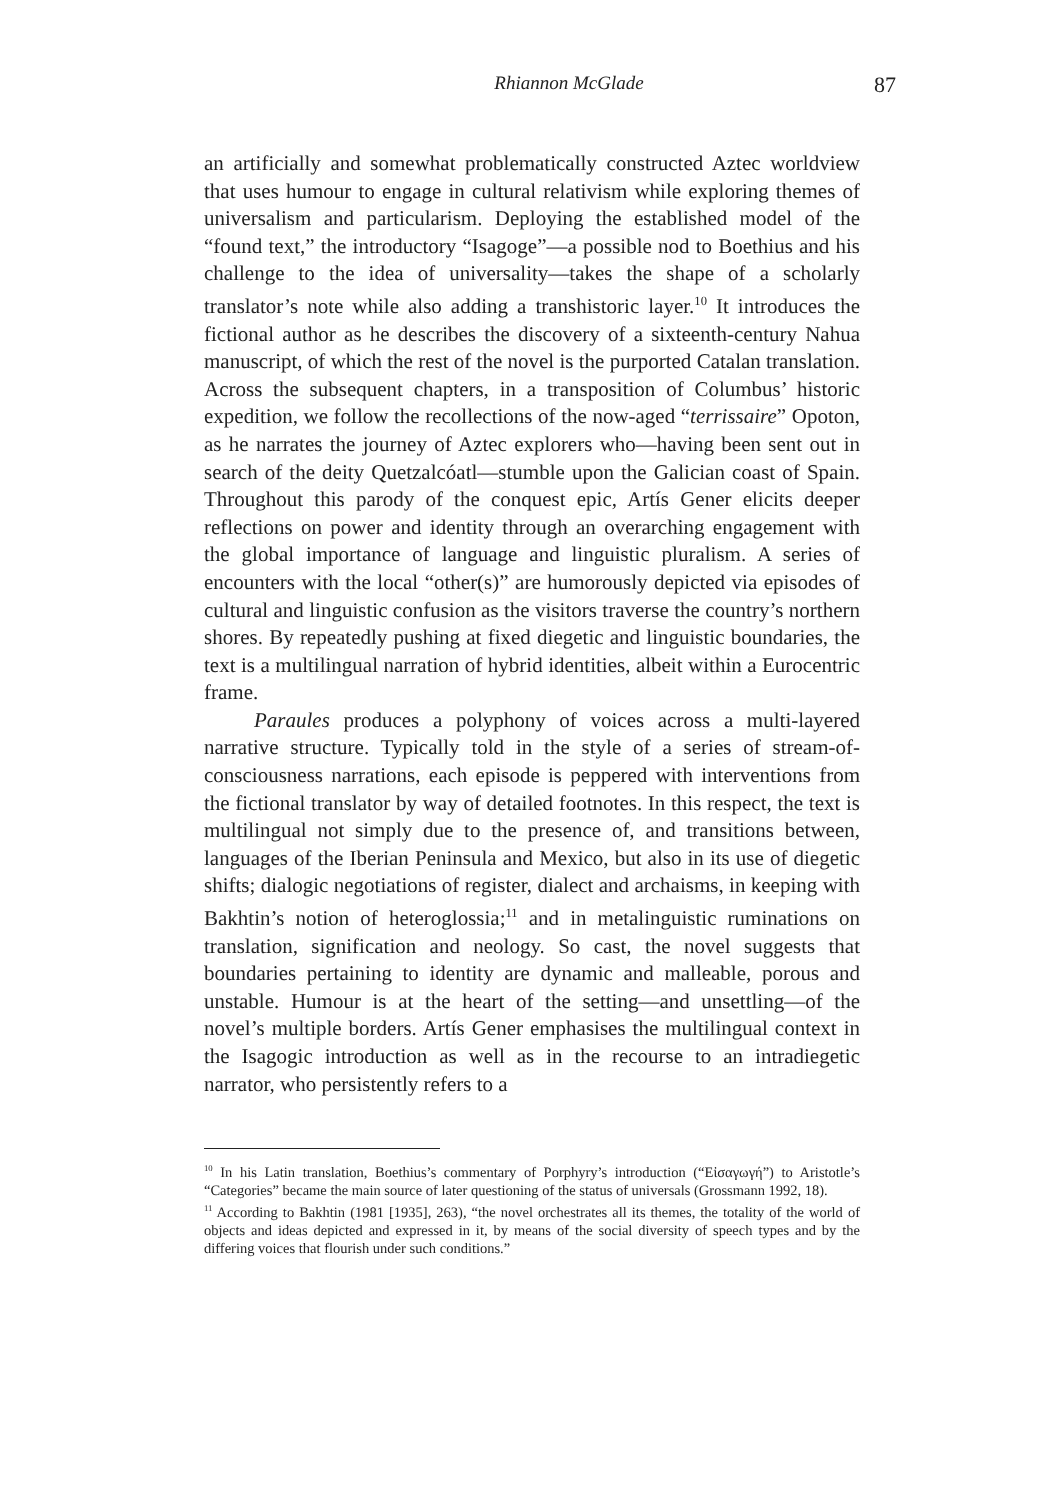Rhiannon McGlade 87
an artificially and somewhat problematically constructed Aztec worldview that uses humour to engage in cultural relativism while exploring themes of universalism and particularism. Deploying the established model of the “found text,” the introductory “Isagoge”—a possible nod to Boethius and his challenge to the idea of universality—takes the shape of a scholarly translator’s note while also adding a transhistoric layer.<sup>10</sup> It introduces the fictional author as he describes the discovery of a sixteenth-century Nahua manuscript, of which the rest of the novel is the purported Catalan translation. Across the subsequent chapters, in a transposition of Columbus’ historic expedition, we follow the recollections of the now-aged “terrissaire” Opoton, as he narrates the journey of Aztec explorers who—having been sent out in search of the deity Quetzalcóatl—stumble upon the Galician coast of Spain. Throughout this parody of the conquest epic, Artís Gener elicits deeper reflections on power and identity through an overarching engagement with the global importance of language and linguistic pluralism. A series of encounters with the local “other(s)” are humorously depicted via episodes of cultural and linguistic confusion as the visitors traverse the country’s northern shores. By repeatedly pushing at fixed diegetic and linguistic boundaries, the text is a multilingual narration of hybrid identities, albeit within a Eurocentric frame.
Paraules produces a polyphony of voices across a multi-layered narrative structure. Typically told in the style of a series of stream-of-consciousness narrations, each episode is peppered with interventions from the fictional translator by way of detailed footnotes. In this respect, the text is multilingual not simply due to the presence of, and transitions between, languages of the Iberian Peninsula and Mexico, but also in its use of diegetic shifts; dialogic negotiations of register, dialect and archaisms, in keeping with Bakhtin’s notion of heteroglossia;<sup>11</sup> and in metalinguistic ruminations on translation, signification and neology. So cast, the novel suggests that boundaries pertaining to identity are dynamic and malleable, porous and unstable. Humour is at the heart of the setting—and unsettling—of the novel’s multiple borders. Artís Gener emphasises the multilingual context in the Isagogic introduction as well as in the recourse to an intradiegetic narrator, who persistently refers to a
<sup>10</sup> In his Latin translation, Boethius’s commentary of Porphyry’s introduction (“Εἰσαγωγή”) to Aristotle’s “Categories” became the main source of later questioning of the status of universals (Grossmann 1992, 18).
<sup>11</sup> According to Bakhtin (1981 [1935], 263), “the novel orchestrates all its themes, the totality of the world of objects and ideas depicted and expressed in it, by means of the social diversity of speech types and by the differing voices that flourish under such conditions.”